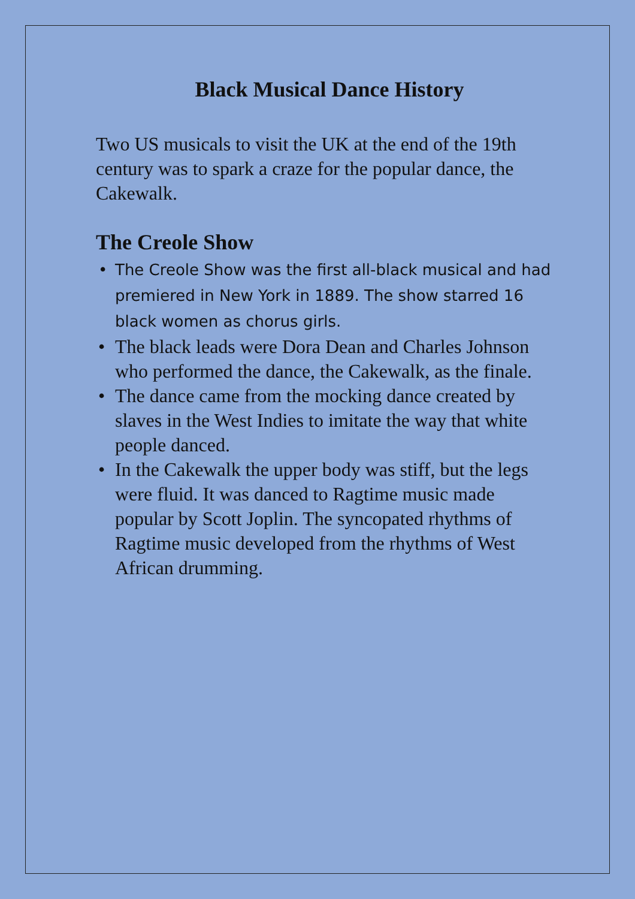Black Musical Dance History
Two US musicals to visit the UK at the end of the 19th century was to spark a craze for the popular dance, the Cakewalk.
The Creole Show
• The Creole Show was the first all-black musical and had premiered in New York in 1889. The show starred 16 black women as chorus girls.
• The black leads were Dora Dean and Charles Johnson who performed the dance, the Cakewalk, as the finale.
• The dance came from the mocking dance created by slaves in the West Indies to imitate the way that white people danced.
• In the Cakewalk the upper body was stiff, but the legs were fluid. It was danced to Ragtime music made popular by Scott Joplin. The syncopated rhythms of Ragtime music developed from the rhythms of West African drumming.